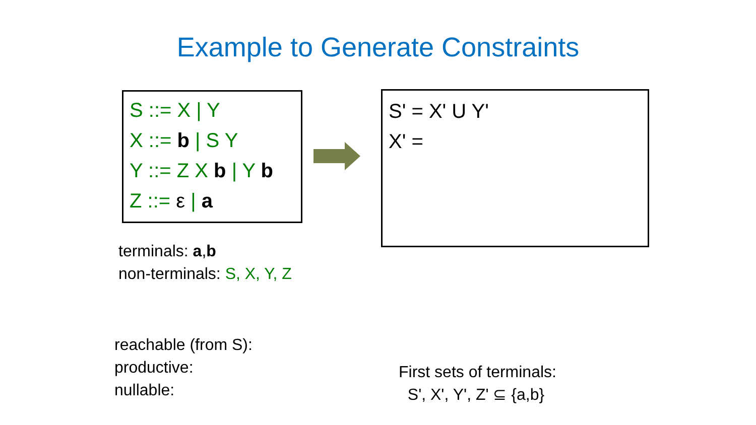Example to Generate Constraints
S ::= X | Y
X ::= b | S Y
Y ::= Z X b | Y b
Z ::= ε | a
S' = X' U Y'
X' =
terminals: a,b
non-terminals: S, X, Y, Z
reachable (from S):
productive:
nullable:
First sets of terminals:
S', X', Y', Z' ⊆ {a,b}